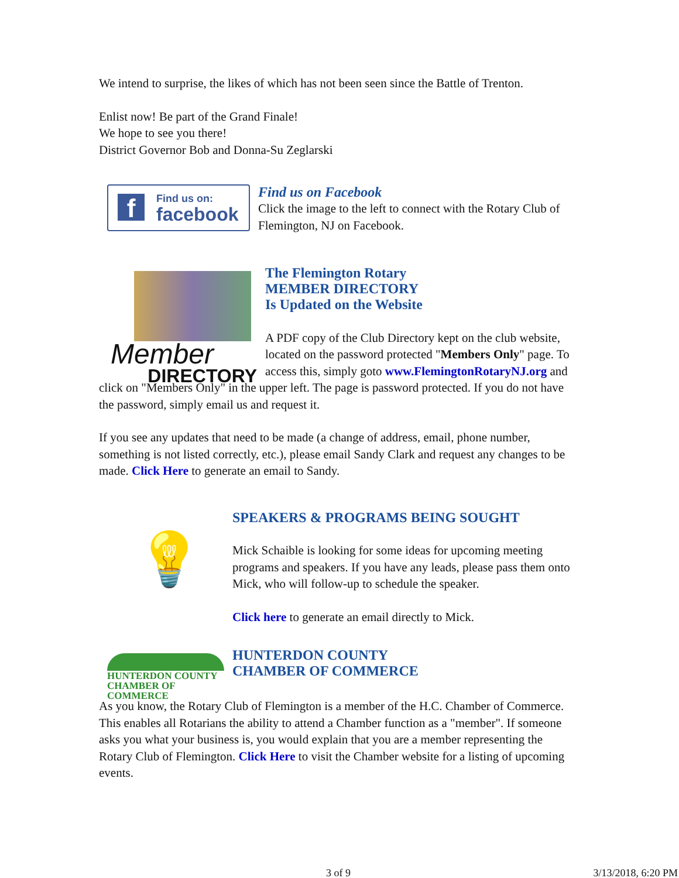We intend to surprise, the likes of which has not been seen since the Battle of Trenton.
Enlist now! Be part of the Grand Finale!
We hope to see you there!
District Governor Bob and Donna-Su Zeglarski
f
Find us on:
facebook
Find us on Facebook
Click the image to the left to connect with the Rotary Club of Flemington, NJ on Facebook.
Member
DIRECTORY
The Flemington Rotary
MEMBER DIRECTORY
Is Updated on the Website
A PDF copy of the Club Directory kept on the club website, located on the password protected "Members Only" page. To access this, simply goto www.FlemingtonRotaryNJ.org and click on "Members Only" in the upper left. The page is password protected. If you do not have the password, simply email us and request it.
If you see any updates that need to be made (a change of address, email, phone number, something is not listed correctly, etc.), please email Sandy Clark and request any changes to be made. Click Here to generate an email to Sandy.
💡
SPEAKERS & PROGRAMS BEING SOUGHT
Mick Schaible is looking for some ideas for upcoming meeting programs and speakers. If you have any leads, please pass them onto Mick, who will follow-up to schedule the speaker.
Click here to generate an email directly to Mick.
HUNTERDON COUNTY
CHAMBER OF COMMERCE
HUNTERDON COUNTY
CHAMBER OF COMMERCE
As you know, the Rotary Club of Flemington is a member of the H.C. Chamber of Commerce. This enables all Rotarians the ability to attend a Chamber function as a "member". If someone asks you what your business is, you would explain that you are a member representing the Rotary Club of Flemington. Click Here to visit the Chamber website for a listing of upcoming events.
3 of 9 3/13/2018, 6:20 PM